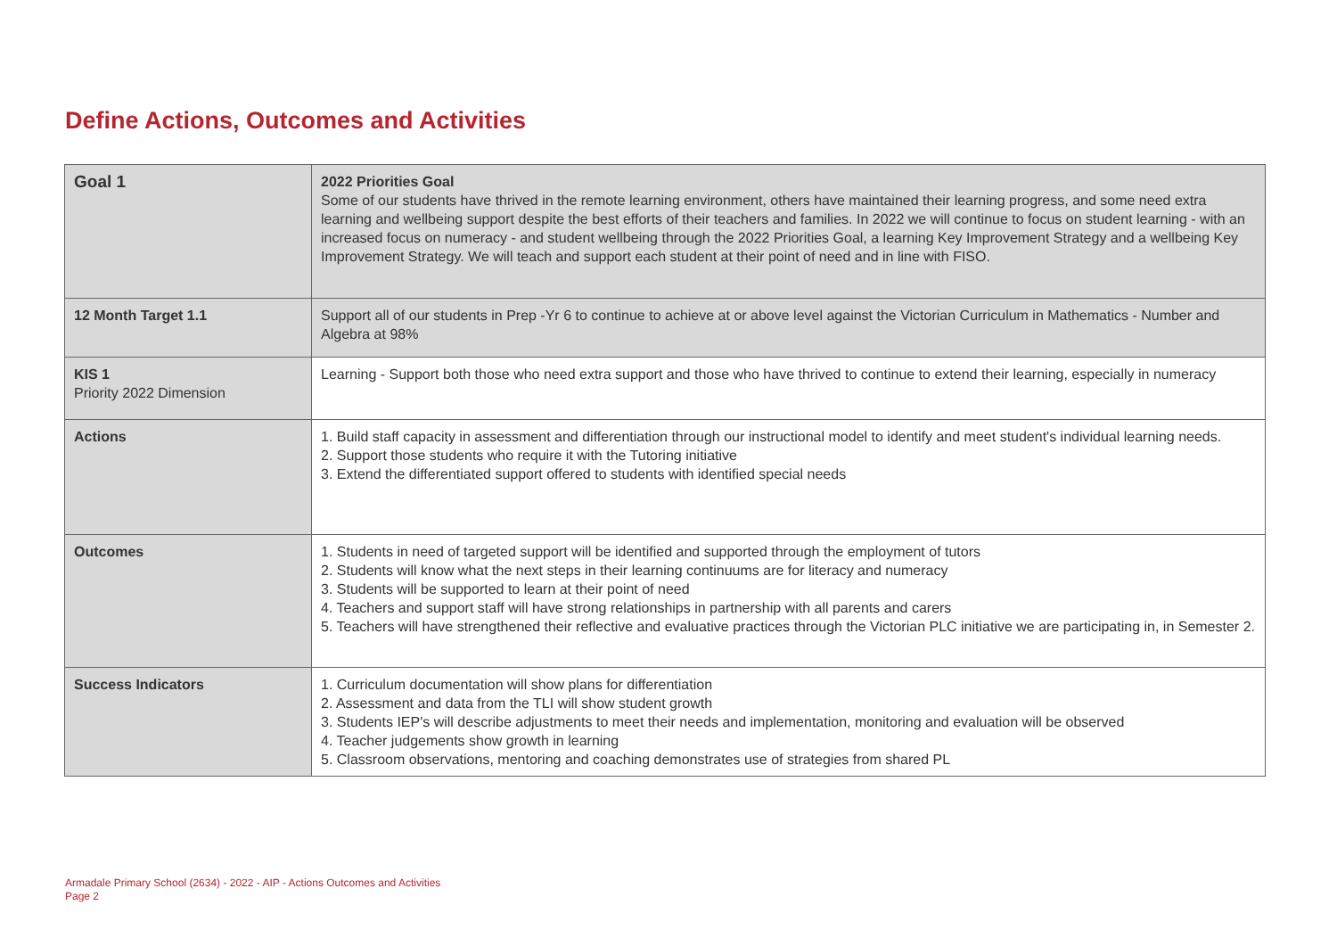Define Actions, Outcomes and Activities
| Goal 1 | 2022 Priorities Goal Some of our students have thrived in the remote learning environment, others have maintained their learning progress, and some need extra learning and wellbeing support despite the best efforts of their teachers and families. In 2022 we will continue to focus on student learning - with an increased focus on numeracy - and student wellbeing through the 2022 Priorities Goal, a learning Key Improvement Strategy and a wellbeing Key Improvement Strategy. We will teach and support each student at their point of need and in line with FISO. |
| 12 Month Target 1.1 | Support all of our students in Prep -Yr 6 to continue to achieve at or above level against the Victorian Curriculum in Mathematics - Number and Algebra at 98% |
| KIS 1 Priority 2022 Dimension | Learning - Support both those who need extra support and those who have thrived to continue to extend their learning, especially in numeracy |
| Actions | 1. Build staff capacity in assessment and differentiation through our instructional model to identify and meet student's individual learning needs. 2. Support those students who require it with the Tutoring initiative 3. Extend the differentiated support offered to students with identified special needs |
| Outcomes | 1. Students in need of targeted support will be identified and supported through the employment of tutors 2. Students will know what the next steps in their learning continuums are for literacy and numeracy 3. Students will be supported to learn at their point of need 4. Teachers and support staff will have strong relationships in partnership with all parents and carers 5. Teachers will have strengthened their reflective and evaluative practices through the Victorian PLC initiative we are participating in, in Semester 2. |
| Success Indicators | 1. Curriculum documentation will show plans for differentiation 2. Assessment and data from the TLI will show student growth 3. Students IEP's will describe adjustments to meet their needs and implementation, monitoring and evaluation will be observed 4. Teacher judgements show growth in learning 5. Classroom observations, mentoring and coaching demonstrates use of strategies from shared PL |
Armadale Primary School (2634) - 2022 - AIP - Actions Outcomes and Activities
Page 2